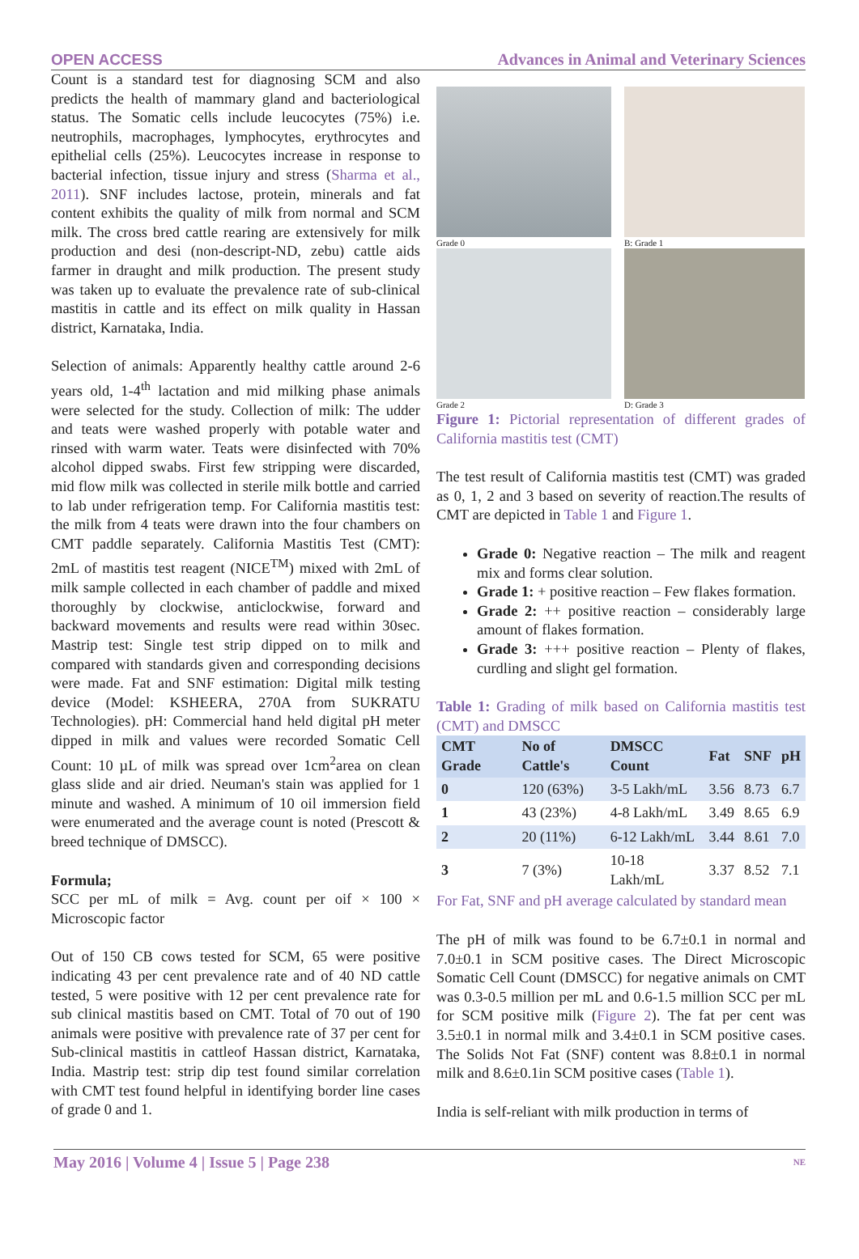OPEN ACCESS Advances in Animal and Veterinary Sciences
Count is a standard test for diagnosing SCM and also predicts the health of mammary gland and bacteriological status. The Somatic cells include leucocytes (75%) i.e. neutrophils, macrophages, lymphocytes, erythrocytes and epithelial cells (25%). Leucocytes increase in response to bacterial infection, tissue injury and stress (Sharma et al., 2011). SNF includes lactose, protein, minerals and fat content exhibits the quality of milk from normal and SCM milk. The cross bred cattle rearing are extensively for milk production and desi (non-descript-ND, zebu) cattle aids farmer in draught and milk production. The present study was taken up to evaluate the prevalence rate of sub-clinical mastitis in cattle and its effect on milk quality in Hassan district, Karnataka, India.
Selection of animals: Apparently healthy cattle around 2-6 years old, 1-4<sup>th</sup> lactation and mid milking phase animals were selected for the study. Collection of milk: The udder and teats were washed properly with potable water and rinsed with warm water. Teats were disinfected with 70% alcohol dipped swabs. First few stripping were discarded, mid flow milk was collected in sterile milk bottle and carried to lab under refrigeration temp. For California mastitis test: the milk from 4 teats were drawn into the four chambers on CMT paddle separately. California Mastitis Test (CMT): 2mL of mastitis test reagent (NICE<sup>TM</sup>) mixed with 2mL of milk sample collected in each chamber of paddle and mixed thoroughly by clockwise, anticlockwise, forward and backward movements and results were read within 30sec. Mastrip test: Single test strip dipped on to milk and compared with standards given and corresponding decisions were made. Fat and SNF estimation: Digital milk testing device (Model: KSHEERA, 270A from SUKRATU Technologies). pH: Commercial hand held digital pH meter dipped in milk and values were recorded Somatic Cell Count: 10 µL of milk was spread over 1cm<sup>2</sup>area on clean glass slide and air dried. Neuman's stain was applied for 1 minute and washed. A minimum of 10 oil immersion field were enumerated and the average count is noted (Prescott & breed technique of DMSCC).
Formula;
SCC per mL of milk = Avg. count per oif × 100 × Microscopic factor
Out of 150 CB cows tested for SCM, 65 were positive indicating 43 per cent prevalence rate and of 40 ND cattle tested, 5 were positive with 12 per cent prevalence rate for sub clinical mastitis based on CMT. Total of 70 out of 190 animals were positive with prevalence rate of 37 per cent for Sub-clinical mastitis in cattleof Hassan district, Karnataka, India. Mastrip test: strip dip test found similar correlation with CMT test found helpful in identifying border line cases of grade 0 and 1.
Grade 0
B: Grade 1
Grade 2
D: Grade 3
Figure 1: Pictorial representation of different grades of California mastitis test (CMT)
The test result of California mastitis test (CMT) was graded as 0, 1, 2 and 3 based on severity of reaction.The results of CMT are depicted in Table 1 and Figure 1.
Grade 0: Negative reaction – The milk and reagent mix and forms clear solution.
Grade 1: + positive reaction – Few flakes formation.
Grade 2: ++ positive reaction – considerably large amount of flakes formation.
Grade 3: +++ positive reaction – Plenty of flakes, curdling and slight gel formation.
Table 1: Grading of milk based on California mastitis test (CMT) and DMSCC
| CMT Grade | No of Cattle's | DMSCC Count | Fat | SNF | pH |
| --- | --- | --- | --- | --- | --- |
| 0 | 120 (63%) | 3-5 Lakh/mL | 3.56 | 8.73 | 6.7 |
| 1 | 43 (23%) | 4-8 Lakh/mL | 3.49 | 8.65 | 6.9 |
| 2 | 20 (11%) | 6-12 Lakh/mL | 3.44 | 8.61 | 7.0 |
| 3 | 7 (3%) | 10-18 Lakh/mL | 3.37 | 8.52 | 7.1 |
For Fat, SNF and pH average calculated by standard mean
The pH of milk was found to be 6.7±0.1 in normal and 7.0±0.1 in SCM positive cases. The Direct Microscopic Somatic Cell Count (DMSCC) for negative animals on CMT was 0.3-0.5 million per mL and 0.6-1.5 million SCC per mL for SCM positive milk (Figure 2). The fat per cent was 3.5±0.1 in normal milk and 3.4±0.1 in SCM positive cases. The Solids Not Fat (SNF) content was 8.8±0.1 in normal milk and 8.6±0.1in SCM positive cases (Table 1).
India is self-reliant with milk production in terms of
May 2016 | Volume 4 | Issue 5 | Page 238 NE